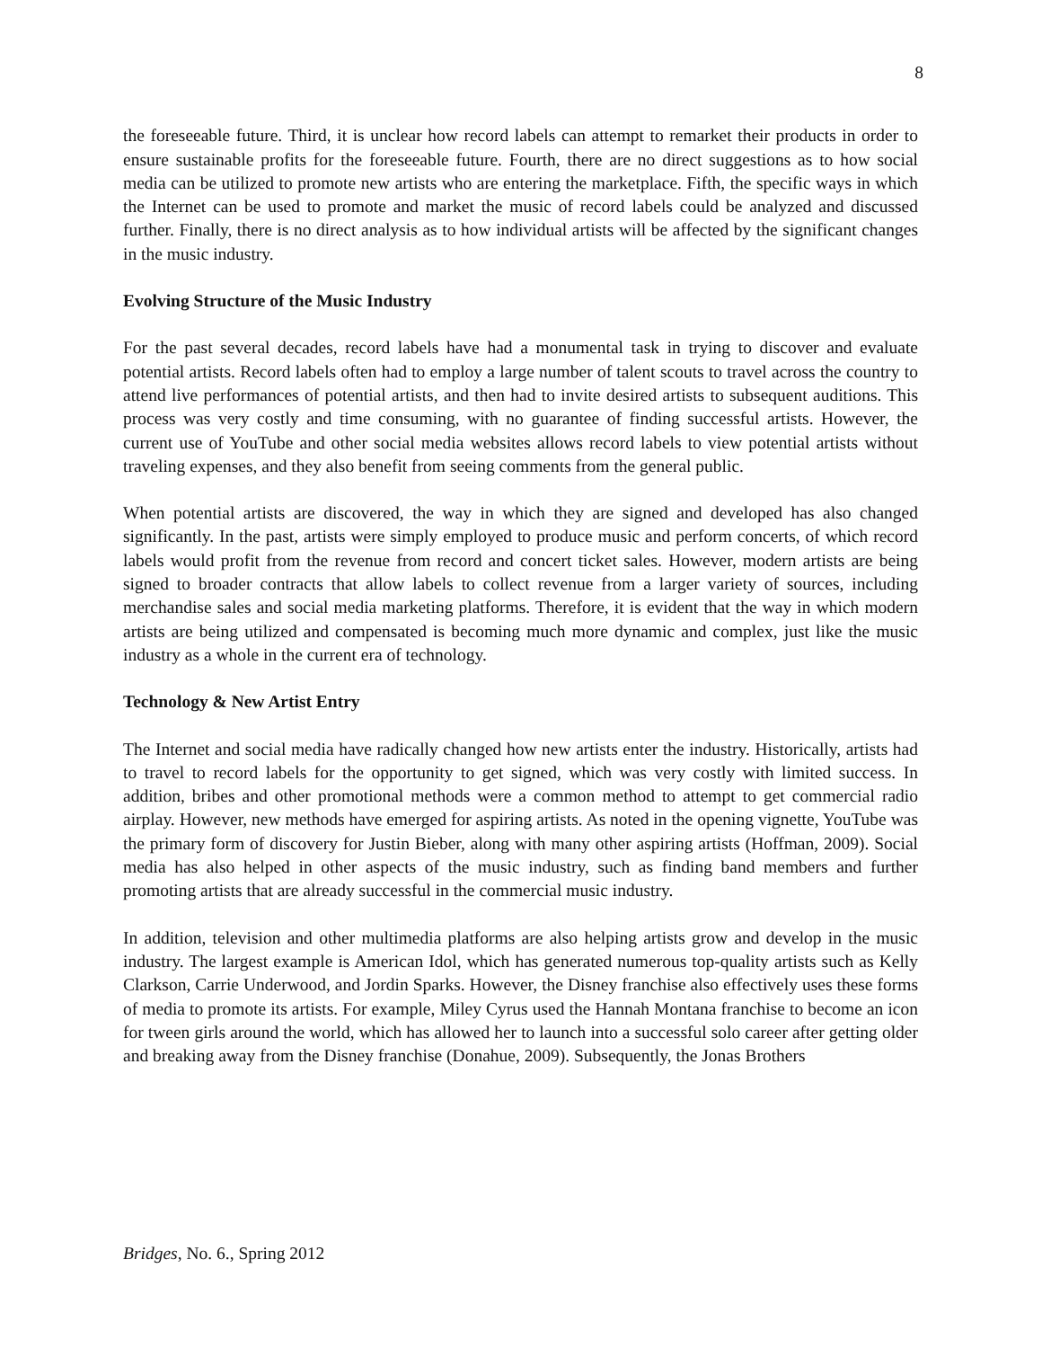8
the foreseeable future. Third, it is unclear how record labels can attempt to remarket their products in order to ensure sustainable profits for the foreseeable future. Fourth, there are no direct suggestions as to how social media can be utilized to promote new artists who are entering the marketplace. Fifth, the specific ways in which the Internet can be used to promote and market the music of record labels could be analyzed and discussed further. Finally, there is no direct analysis as to how individual artists will be affected by the significant changes in the music industry.
Evolving Structure of the Music Industry
For the past several decades, record labels have had a monumental task in trying to discover and evaluate potential artists. Record labels often had to employ a large number of talent scouts to travel across the country to attend live performances of potential artists, and then had to invite desired artists to subsequent auditions. This process was very costly and time consuming, with no guarantee of finding successful artists. However, the current use of YouTube and other social media websites allows record labels to view potential artists without traveling expenses, and they also benefit from seeing comments from the general public.
When potential artists are discovered, the way in which they are signed and developed has also changed significantly. In the past, artists were simply employed to produce music and perform concerts, of which record labels would profit from the revenue from record and concert ticket sales. However, modern artists are being signed to broader contracts that allow labels to collect revenue from a larger variety of sources, including merchandise sales and social media marketing platforms. Therefore, it is evident that the way in which modern artists are being utilized and compensated is becoming much more dynamic and complex, just like the music industry as a whole in the current era of technology.
Technology & New Artist Entry
The Internet and social media have radically changed how new artists enter the industry. Historically, artists had to travel to record labels for the opportunity to get signed, which was very costly with limited success. In addition, bribes and other promotional methods were a common method to attempt to get commercial radio airplay. However, new methods have emerged for aspiring artists. As noted in the opening vignette, YouTube was the primary form of discovery for Justin Bieber, along with many other aspiring artists (Hoffman, 2009). Social media has also helped in other aspects of the music industry, such as finding band members and further promoting artists that are already successful in the commercial music industry.
In addition, television and other multimedia platforms are also helping artists grow and develop in the music industry. The largest example is American Idol, which has generated numerous top-quality artists such as Kelly Clarkson, Carrie Underwood, and Jordin Sparks. However, the Disney franchise also effectively uses these forms of media to promote its artists. For example, Miley Cyrus used the Hannah Montana franchise to become an icon for tween girls around the world, which has allowed her to launch into a successful solo career after getting older and breaking away from the Disney franchise (Donahue, 2009). Subsequently, the Jonas Brothers
Bridges, No. 6., Spring 2012